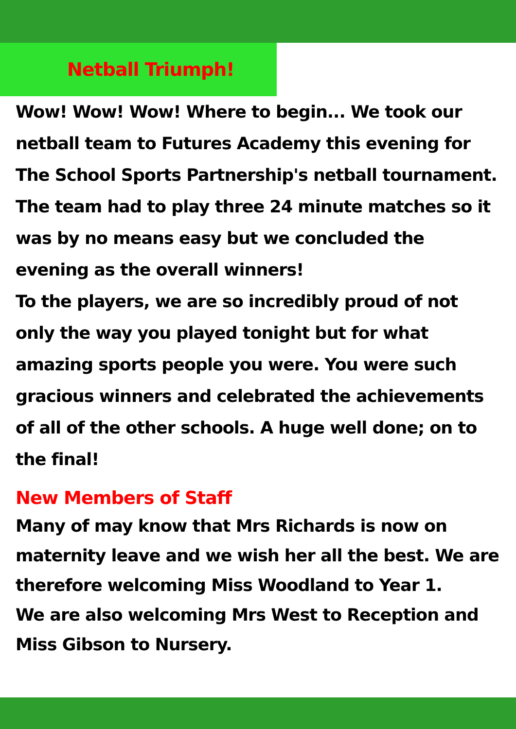Netball Triumph!
Wow! Wow! Wow! Where to begin... We took our netball team to Futures Academy this evening for The School Sports Partnership's netball tournament. The team had to play three 24 minute matches so it was by no means easy but we concluded the evening as the overall winners!
To the players, we are so incredibly proud of not only the way you played tonight but for what amazing sports people you were. You were such gracious winners and celebrated the achievements of all of the other schools. A huge well done; on to the final!
New Members of Staff
Many of may know that Mrs Richards is now on maternity leave and we wish her all the best. We are therefore welcoming Miss Woodland to Year 1.
We are also welcoming Mrs West to Reception and Miss Gibson to Nursery.